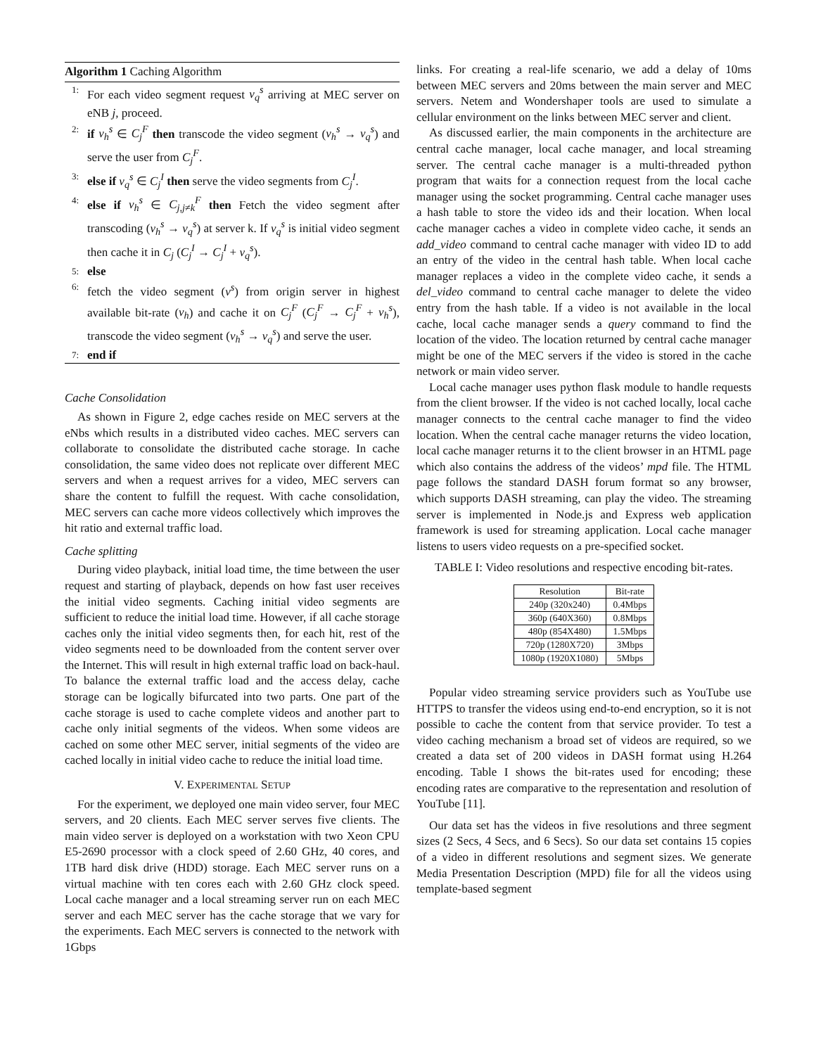Algorithm 1 Caching Algorithm
1: For each video segment request v<sub>q</sub><sup>s</sup> arriving at MEC server on eNB j, proceed.
2: if v<sub>h</sub><sup>s</sup> ∈ C<sub>j</sub><sup>F</sup> then transcode the video segment (v<sub>h</sub><sup>s</sup> → v<sub>q</sub><sup>s</sup>) and serve the user from C<sub>j</sub><sup>F</sup>.
3: else if v<sub>q</sub><sup>s</sup> ∈ C<sub>j</sub><sup>I</sup> then serve the video segments from C<sub>j</sub><sup>I</sup>.
4: else if v<sub>h</sub><sup>s</sup> ∈ C<sub>j,j≠k</sub><sup>F</sup> then Fetch the video segment after transcoding (v<sub>h</sub><sup>s</sup> → v<sub>q</sub><sup>s</sup>) at server k. If v<sub>q</sub><sup>s</sup> is initial video segment then cache it in C<sub>j</sub> (C<sub>j</sub><sup>I</sup> → C<sub>j</sub><sup>I</sup> + v<sub>q</sub><sup>s</sup>).
5: else
6: fetch the video segment (v<sup>s</sup>) from origin server in highest available bit-rate (v<sub>h</sub>) and cache it on C<sub>j</sub><sup>F</sup> (C<sub>j</sub><sup>F</sup> → C<sub>j</sub><sup>F</sup> + v<sub>h</sub><sup>s</sup>), transcode the video segment (v<sub>h</sub><sup>s</sup> → v<sub>q</sub><sup>s</sup>) and serve the user.
7: end if
Cache Consolidation
As shown in Figure 2, edge caches reside on MEC servers at the eNbs which results in a distributed video caches. MEC servers can collaborate to consolidate the distributed cache storage. In cache consolidation, the same video does not replicate over different MEC servers and when a request arrives for a video, MEC servers can share the content to fulfill the request. With cache consolidation, MEC servers can cache more videos collectively which improves the hit ratio and external traffic load.
Cache splitting
During video playback, initial load time, the time between the user request and starting of playback, depends on how fast user receives the initial video segments. Caching initial video segments are sufficient to reduce the initial load time. However, if all cache storage caches only the initial video segments then, for each hit, rest of the video segments need to be downloaded from the content server over the Internet. This will result in high external traffic load on back-haul. To balance the external traffic load and the access delay, cache storage can be logically bifurcated into two parts. One part of the cache storage is used to cache complete videos and another part to cache only initial segments of the videos. When some videos are cached on some other MEC server, initial segments of the video are cached locally in initial video cache to reduce the initial load time.
V. EXPERIMENTAL SETUP
For the experiment, we deployed one main video server, four MEC servers, and 20 clients. Each MEC server serves five clients. The main video server is deployed on a workstation with two Xeon CPU E5-2690 processor with a clock speed of 2.60 GHz, 40 cores, and 1TB hard disk drive (HDD) storage. Each MEC server runs on a virtual machine with ten cores each with 2.60 GHz clock speed. Local cache manager and a local streaming server run on each MEC server and each MEC server has the cache storage that we vary for the experiments. Each MEC servers is connected to the network with 1Gbps
links. For creating a real-life scenario, we add a delay of 10ms between MEC servers and 20ms between the main server and MEC servers. Netem and Wondershaper tools are used to simulate a cellular environment on the links between MEC server and client.
As discussed earlier, the main components in the architecture are central cache manager, local cache manager, and local streaming server. The central cache manager is a multi-threaded python program that waits for a connection request from the local cache manager using the socket programming. Central cache manager uses a hash table to store the video ids and their location. When local cache manager caches a video in complete video cache, it sends an add_video command to central cache manager with video ID to add an entry of the video in the central hash table. When local cache manager replaces a video in the complete video cache, it sends a del_video command to central cache manager to delete the video entry from the hash table. If a video is not available in the local cache, local cache manager sends a query command to find the location of the video. The location returned by central cache manager might be one of the MEC servers if the video is stored in the cache network or main video server.
Local cache manager uses python flask module to handle requests from the client browser. If the video is not cached locally, local cache manager connects to the central cache manager to find the video location. When the central cache manager returns the video location, local cache manager returns it to the client browser in an HTML page which also contains the address of the videos’ mpd file. The HTML page follows the standard DASH forum format so any browser, which supports DASH streaming, can play the video. The streaming server is implemented in Node.js and Express web application framework is used for streaming application. Local cache manager listens to users video requests on a pre-specified socket.
TABLE I: Video resolutions and respective encoding bit-rates.
| Resolution | Bit-rate |
| --- | --- |
| 240p (320x240) | 0.4Mbps |
| 360p (640X360) | 0.8Mbps |
| 480p (854X480) | 1.5Mbps |
| 720p (1280X720) | 3Mbps |
| 1080p (1920X1080) | 5Mbps |
Popular video streaming service providers such as YouTube use HTTPS to transfer the videos using end-to-end encryption, so it is not possible to cache the content from that service provider. To test a video caching mechanism a broad set of videos are required, so we created a data set of 200 videos in DASH format using H.264 encoding. Table I shows the bit-rates used for encoding; these encoding rates are comparative to the representation and resolution of YouTube [11].
Our data set has the videos in five resolutions and three segment sizes (2 Secs, 4 Secs, and 6 Secs). So our data set contains 15 copies of a video in different resolutions and segment sizes. We generate Media Presentation Description (MPD) file for all the videos using template-based segment